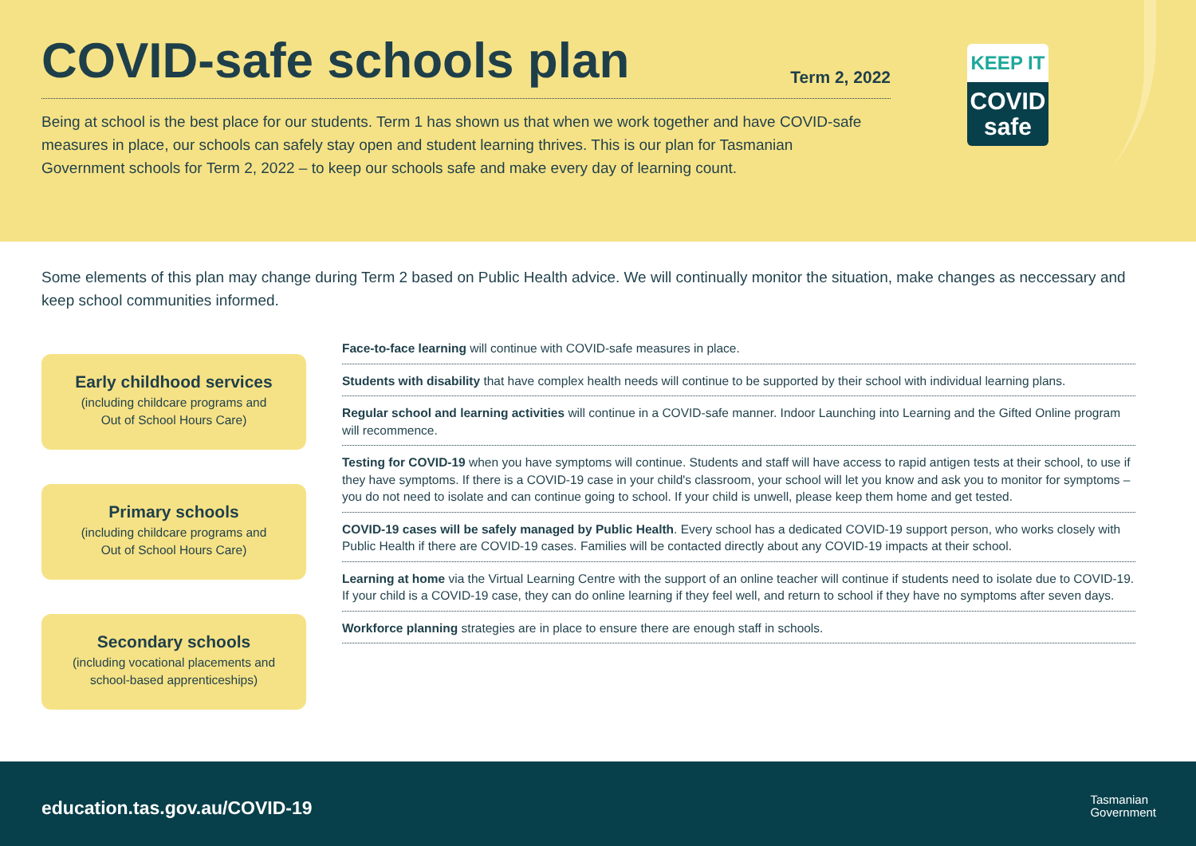COVID-safe schools plan
Term 2, 2022
Being at school is the best place for our students. Term 1 has shown us that when we work together and have COVID-safe measures in place, our schools can safely stay open and student learning thrives. This is our plan for Tasmanian Government schools for Term 2, 2022 – to keep our schools safe and make every day of learning count.
KEEP IT
COVID
safe
Some elements of this plan may change during Term 2 based on Public Health advice. We will continually monitor the situation, make changes as neccessary and keep school communities informed.
Early childhood services
(including childcare programs and
Out of School Hours Care)
Primary schools
(including childcare programs and
Out of School Hours Care)
Secondary schools
(including vocational placements and
school-based apprenticeships)
Face-to-face learning will continue with COVID-safe measures in place.
Students with disability that have complex health needs will continue to be supported by their school with individual learning plans.
Regular school and learning activities will continue in a COVID-safe manner. Indoor Launching into Learning and the Gifted Online program will recommence.
Testing for COVID-19 when you have symptoms will continue. Students and staff will have access to rapid antigen tests at their school, to use if they have symptoms. If there is a COVID-19 case in your child's classroom, your school will let you know and ask you to monitor for symptoms – you do not need to isolate and can continue going to school. If your child is unwell, please keep them home and get tested.
COVID-19 cases will be safely managed by Public Health. Every school has a dedicated COVID-19 support person, who works closely with Public Health if there are COVID-19 cases. Families will be contacted directly about any COVID-19 impacts at their school.
Learning at home via the Virtual Learning Centre with the support of an online teacher will continue if students need to isolate due to COVID-19. If your child is a COVID-19 case, they can do online learning if they feel well, and return to school if they have no symptoms after seven days.
Workforce planning strategies are in place to ensure there are enough staff in schools.
education.tas.gov.au/COVID-19
Tasmanian
Government